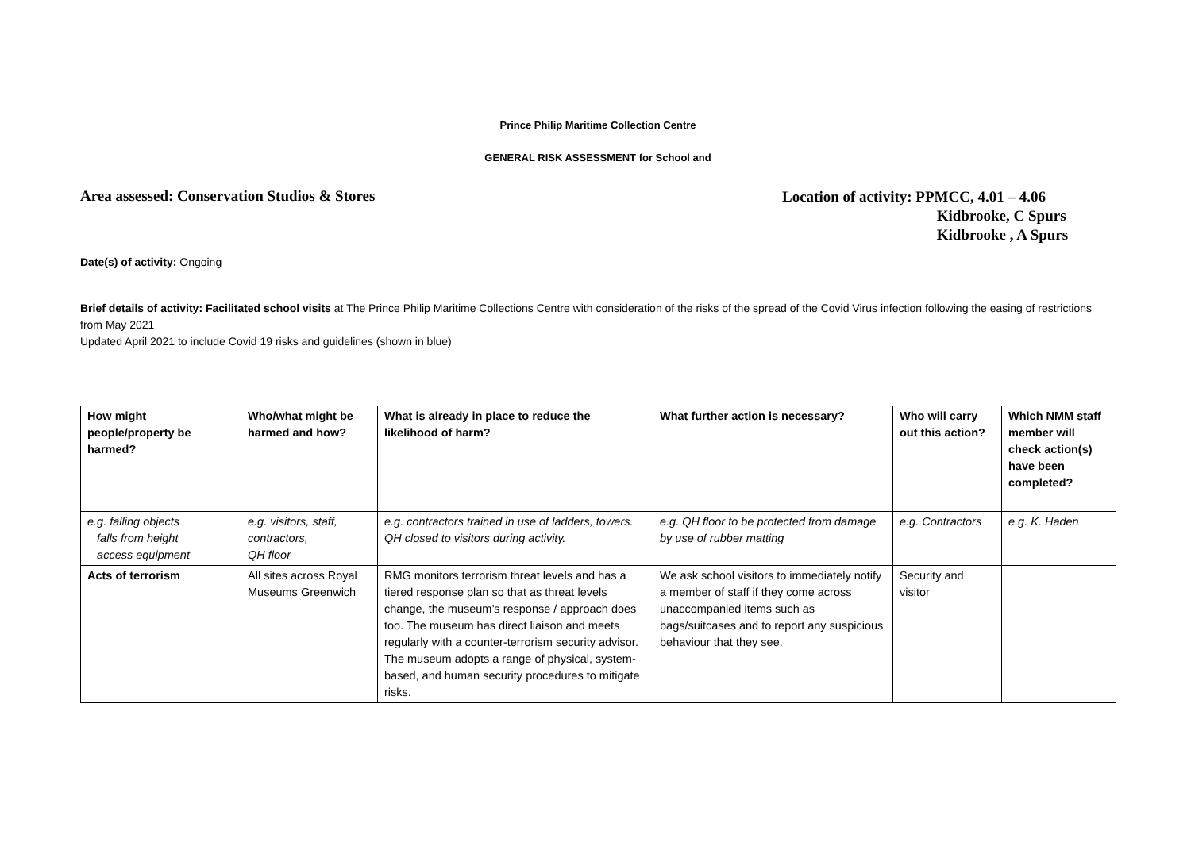Prince Philip Maritime Collection Centre
GENERAL RISK ASSESSMENT for School and
Area assessed: Conservation Studios & Stores
Location of activity: PPMCC, 4.01 – 4.06
Kidbrooke, C Spurs
Kidbrooke , A Spurs
Date(s) of activity: Ongoing
Brief details of activity: Facilitated school visits at The Prince Philip Maritime Collections Centre with consideration of the risks of the spread of the Covid Virus infection following the easing of restrictions from May 2021
Updated April 2021 to include Covid 19 risks and guidelines (shown in blue)
| How might people/property be harmed? | Who/what might be harmed and how? | What is already in place to reduce the likelihood of harm? | What further action is necessary? | Who will carry out this action? | Which NMM staff member will check action(s) have been completed? |
| --- | --- | --- | --- | --- | --- |
| e.g. falling objects falls from height access equipment | e.g. visitors, staff, contractors, QH floor | e.g. contractors trained in use of ladders, towers. QH closed to visitors during activity. | e.g. QH floor to be protected from damage by use of rubber matting | e.g. Contractors | e.g. K. Haden |
| Acts of terrorism | All sites across Royal Museums Greenwich | RMG monitors terrorism threat levels and has a tiered response plan so that as threat levels change, the museum’s response / approach does too. The museum has direct liaison and meets regularly with a counter-terrorism security advisor. The museum adopts a range of physical, system-based, and human security procedures to mitigate risks. | We ask school visitors to immediately notify a member of staff if they come across unaccompanied items such as bags/suitcases and to report any suspicious behaviour that they see. | Security and visitor | |